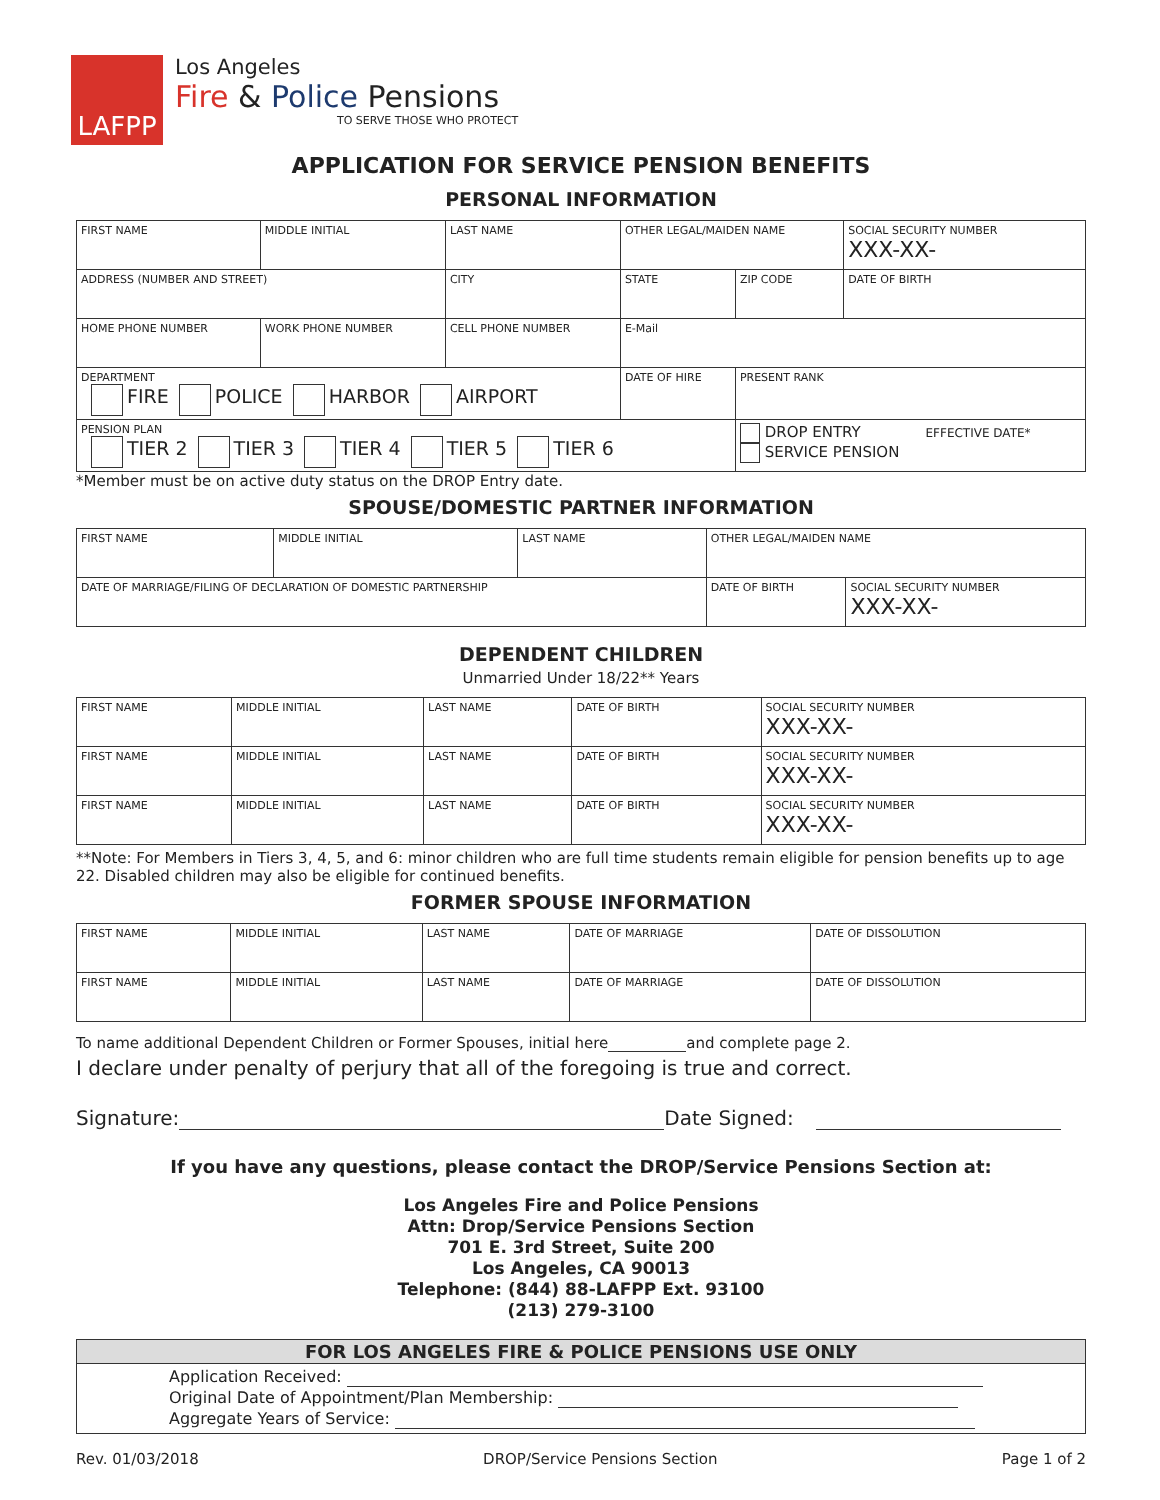LAFPP
Los Angeles
Fire & Police Pensions
TO SERVE THOSE WHO PROTECT
APPLICATION FOR SERVICE PENSION BENEFITS
PERSONAL INFORMATION
| FIRST NAME | MIDDLE INITIAL | LAST NAME | OTHER LEGAL/MAIDEN NAME | | SOCIAL SECURITY NUMBER XXX-XX- |
| ADDRESS (NUMBER AND STREET) | | CITY | STATE | ZIP CODE | DATE OF BIRTH |
| HOME PHONE NUMBER | WORK PHONE NUMBER | CELL PHONE NUMBER | E-Mail | | |
| DEPARTMENT FIRE POLICE HARBOR AIRPORT | | | DATE OF HIRE | PRESENT RANK | |
| PENSION PLAN TIER 2 TIER 3 TIER 4 TIER 5 TIER 6 | | | | DROP ENTRY EFFECTIVE DATE* SERVICE PENSION | |
*Member must be on active duty status on the DROP Entry date.
SPOUSE/DOMESTIC PARTNER INFORMATION
| FIRST NAME | MIDDLE INITIAL | LAST NAME | OTHER LEGAL/MAIDEN NAME | |
| DATE OF MARRIAGE/FILING OF DECLARATION OF DOMESTIC PARTNERSHIP | | | DATE OF BIRTH | SOCIAL SECURITY NUMBER XXX-XX- |
DEPENDENT CHILDREN
Unmarried Under 18/22** Years
| FIRST NAME | MIDDLE INITIAL | LAST NAME | DATE OF BIRTH | SOCIAL SECURITY NUMBER XXX-XX- |
| FIRST NAME | MIDDLE INITIAL | LAST NAME | DATE OF BIRTH | SOCIAL SECURITY NUMBER XXX-XX- |
| FIRST NAME | MIDDLE INITIAL | LAST NAME | DATE OF BIRTH | SOCIAL SECURITY NUMBER XXX-XX- |
**Note: For Members in Tiers 3, 4, 5, and 6: minor children who are full time students remain eligible for pension benefits up to age 22. Disabled children may also be eligible for continued benefits.
FORMER SPOUSE INFORMATION
| FIRST NAME | MIDDLE INITIAL | LAST NAME | DATE OF MARRIAGE | DATE OF DISSOLUTION |
| FIRST NAME | MIDDLE INITIAL | LAST NAME | DATE OF MARRIAGE | DATE OF DISSOLUTION |
To name additional Dependent Children or Former Spouses, initial here and complete page 2.
I declare under penalty of perjury that all of the foregoing is true and correct.
Signature: Date Signed:
If you have any questions, please contact the DROP/Service Pensions Section at:
Los Angeles Fire and Police Pensions
Attn: Drop/Service Pensions Section
701 E. 3rd Street, Suite 200
Los Angeles, CA 90013
Telephone: (844) 88-LAFPP Ext. 93100
(213) 279-3100
FOR LOS ANGELES FIRE & POLICE PENSIONS USE ONLY
Application Received:
Original Date of Appointment/Plan Membership:
Aggregate Years of Service:
Rev. 01/03/2018 DROP/Service Pensions Section Page 1 of 2